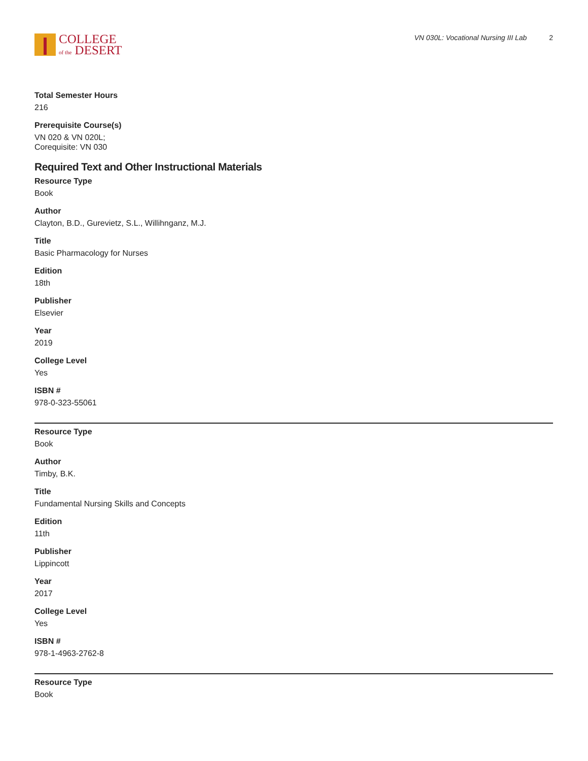COLLEGE
of the DESERT
VN 030L: Vocational Nursing III Lab 2
Total Semester Hours
216
Prerequisite Course(s)
VN 020 & VN 020L;
Corequisite: VN 030
Required Text and Other Instructional Materials
Resource Type
Book
Author
Clayton, B.D., Gurevietz, S.L., Willihnganz, M.J.
Title
Basic Pharmacology for Nurses
Edition
18th
Publisher
Elsevier
Year
2019
College Level
Yes
ISBN #
978-0-323-55061
Resource Type
Book
Author
Timby, B.K.
Title
Fundamental Nursing Skills and Concepts
Edition
11th
Publisher
Lippincott
Year
2017
College Level
Yes
ISBN #
978-1-4963-2762-8
Resource Type
Book